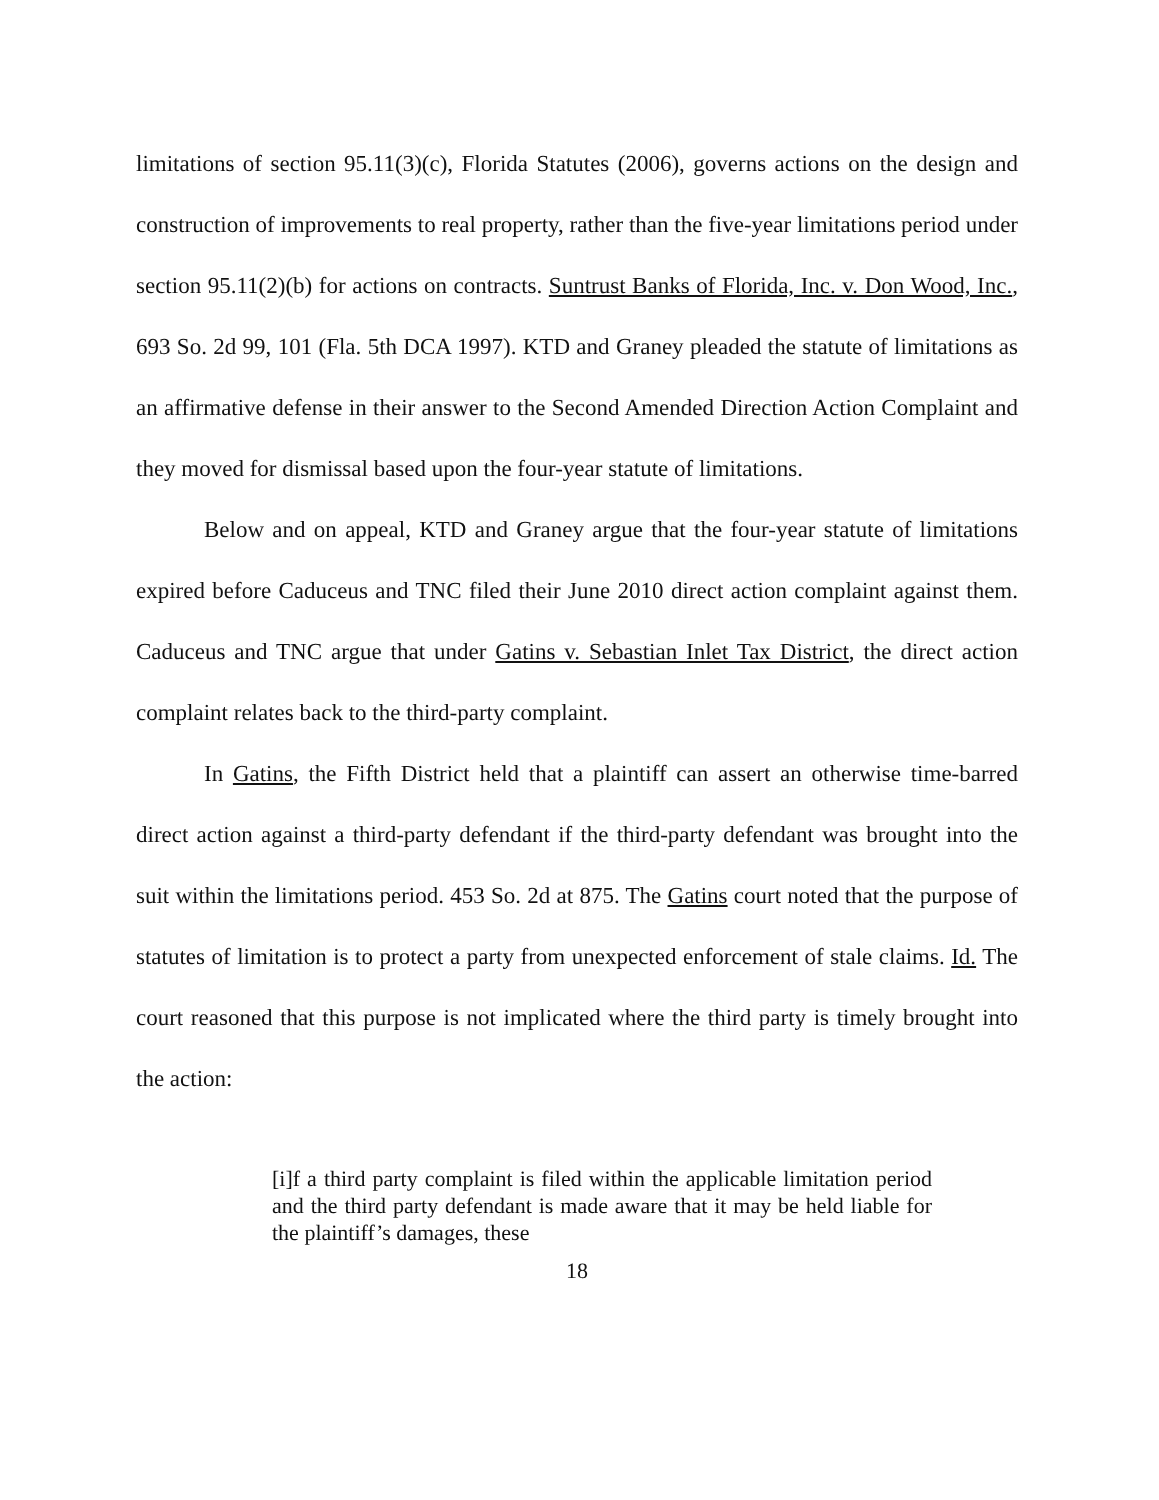limitations of section 95.11(3)(c), Florida Statutes (2006), governs actions on the design and construction of improvements to real property, rather than the five-year limitations period under section 95.11(2)(b) for actions on contracts. Suntrust Banks of Florida, Inc. v. Don Wood, Inc., 693 So. 2d 99, 101 (Fla. 5th DCA 1997). KTD and Graney pleaded the statute of limitations as an affirmative defense in their answer to the Second Amended Direction Action Complaint and they moved for dismissal based upon the four-year statute of limitations.
Below and on appeal, KTD and Graney argue that the four-year statute of limitations expired before Caduceus and TNC filed their June 2010 direct action complaint against them. Caduceus and TNC argue that under Gatins v. Sebastian Inlet Tax District, the direct action complaint relates back to the third-party complaint.
In Gatins, the Fifth District held that a plaintiff can assert an otherwise time-barred direct action against a third-party defendant if the third-party defendant was brought into the suit within the limitations period. 453 So. 2d at 875. The Gatins court noted that the purpose of statutes of limitation is to protect a party from unexpected enforcement of stale claims. Id. The court reasoned that this purpose is not implicated where the third party is timely brought into the action:
[i]f a third party complaint is filed within the applicable limitation period and the third party defendant is made aware that it may be held liable for the plaintiff’s damages, these
18